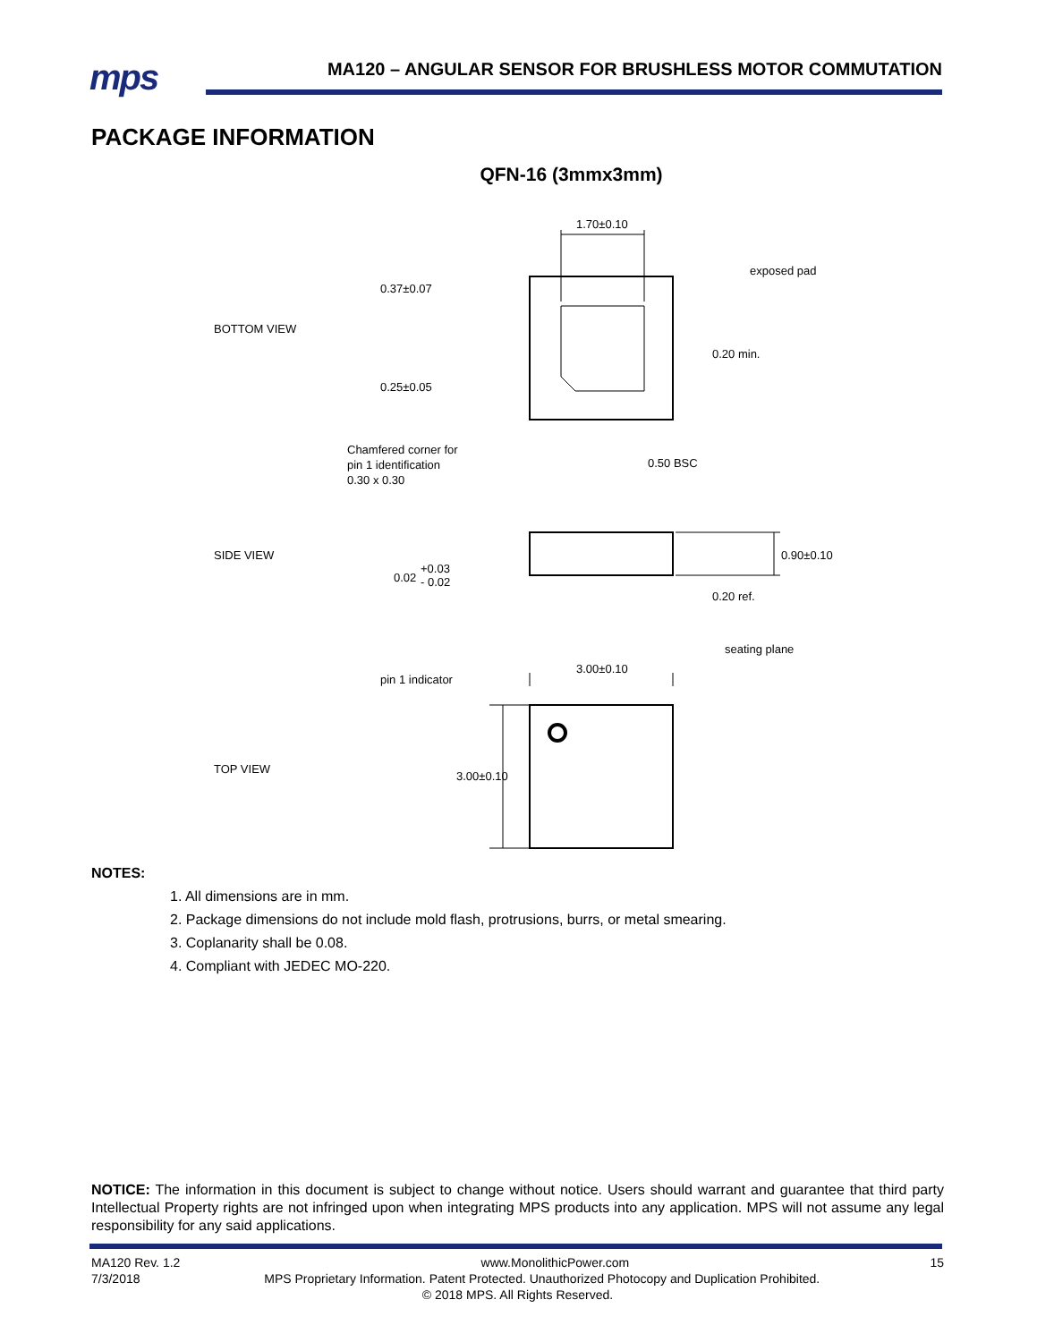mps
MA120 – ANGULAR SENSOR FOR BRUSHLESS MOTOR COMMUTATION
PACKAGE INFORMATION
QFN-16 (3mmx3mm)
1.70±0.10
exposed pad
0.37±0.07
0.25±0.05
0.20 min.
Chamfered corner for
pin 1 identification
0.30 x 0.30
0.50 BSC
BOTTOM VIEW
SIDE VIEW
0.02
+0.03
- 0.02
0.90±0.10
0.20 ref.
seating plane
pin 1 indicator
3.00±0.10
TOP VIEW
3.00±0.10
NOTES:
1. All dimensions are in mm.
2. Package dimensions do not include mold flash, protrusions, burrs, or metal smearing.
3. Coplanarity shall be 0.08.
4. Compliant with JEDEC MO-220.
NOTICE: The information in this document is subject to change without notice. Users should warrant and guarantee that third party Intellectual Property rights are not infringed upon when integrating MPS products into any application. MPS will not assume any legal responsibility for any said applications.
MA120 Rev. 1.2 www.MonolithicPower.com 15
7/3/2018 MPS Proprietary Information. Patent Protected. Unauthorized Photocopy and Duplication Prohibited.
© 2018 MPS. All Rights Reserved.